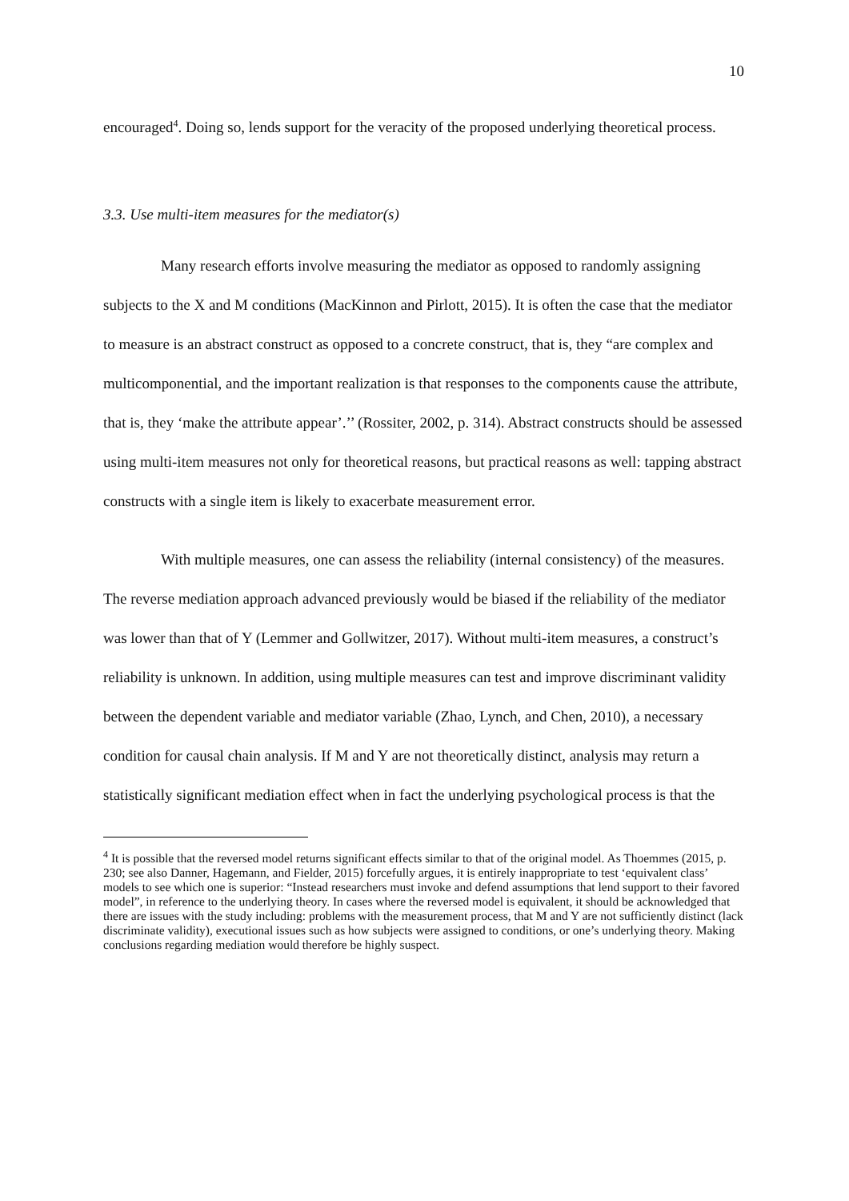10
encouraged<sup>4</sup>. Doing so, lends support for the veracity of the proposed underlying theoretical process.
3.3. Use multi-item measures for the mediator(s)
Many research efforts involve measuring the mediator as opposed to randomly assigning subjects to the X and M conditions (MacKinnon and Pirlott, 2015). It is often the case that the mediator to measure is an abstract construct as opposed to a concrete construct, that is, they “are complex and multicomponential, and the important realization is that responses to the components cause the attribute, that is, they ‘make the attribute appear’.’’ (Rossiter, 2002, p. 314). Abstract constructs should be assessed using multi-item measures not only for theoretical reasons, but practical reasons as well: tapping abstract constructs with a single item is likely to exacerbate measurement error.
With multiple measures, one can assess the reliability (internal consistency) of the measures. The reverse mediation approach advanced previously would be biased if the reliability of the mediator was lower than that of Y (Lemmer and Gollwitzer, 2017). Without multi-item measures, a construct’s reliability is unknown. In addition, using multiple measures can test and improve discriminant validity between the dependent variable and mediator variable (Zhao, Lynch, and Chen, 2010), a necessary condition for causal chain analysis. If M and Y are not theoretically distinct, analysis may return a statistically significant mediation effect when in fact the underlying psychological process is that the
<sup>4</sup> It is possible that the reversed model returns significant effects similar to that of the original model. As Thoemmes (2015, p. 230; see also Danner, Hagemann, and Fielder, 2015) forcefully argues, it is entirely inappropriate to test ‘equivalent class’ models to see which one is superior: “Instead researchers must invoke and defend assumptions that lend support to their favored model”, in reference to the underlying theory. In cases where the reversed model is equivalent, it should be acknowledged that there are issues with the study including: problems with the measurement process, that M and Y are not sufficiently distinct (lack discriminate validity), executional issues such as how subjects were assigned to conditions, or one’s underlying theory. Making conclusions regarding mediation would therefore be highly suspect.